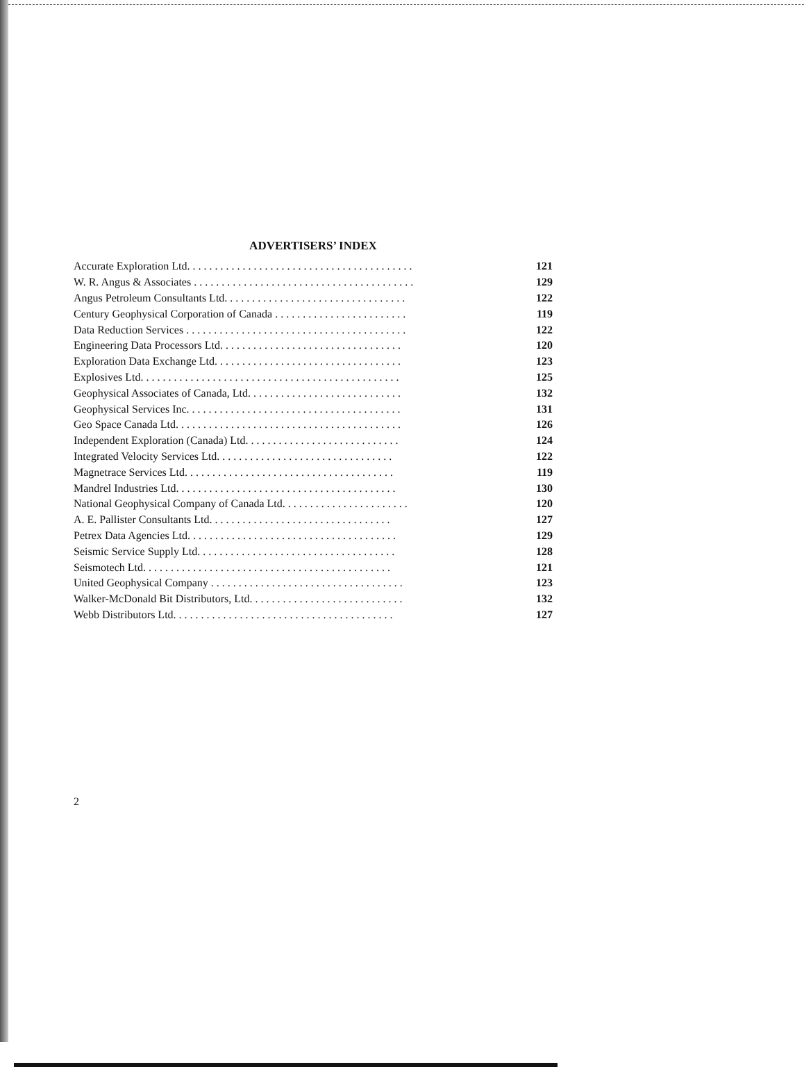ADVERTISERS’ INDEX
| Accurate Exploration Ltd. . . . . . . . . . . . . . . . . . . . . . . . . . . . . . . . . . . . . . . . . | 121 |
| W. R. Angus & Associates . . . . . . . . . . . . . . . . . . . . . . . . . . . . . . . . . . . . . . . . | 129 |
| Angus Petroleum Consultants Ltd. . . . . . . . . . . . . . . . . . . . . . . . . . . . . . . . . | 122 |
| Century Geophysical Corporation of Canada . . . . . . . . . . . . . . . . . . . . . . . . | 119 |
| Data Reduction Services . . . . . . . . . . . . . . . . . . . . . . . . . . . . . . . . . . . . . . . . | 122 |
| Engineering Data Processors Ltd. . . . . . . . . . . . . . . . . . . . . . . . . . . . . . . . . | 120 |
| Exploration Data Exchange Ltd. . . . . . . . . . . . . . . . . . . . . . . . . . . . . . . . . . | 123 |
| Explosives Ltd. . . . . . . . . . . . . . . . . . . . . . . . . . . . . . . . . . . . . . . . . . . . . . . | 125 |
| Geophysical Associates of Canada, Ltd. . . . . . . . . . . . . . . . . . . . . . . . . . . . | 132 |
| Geophysical Services Inc. . . . . . . . . . . . . . . . . . . . . . . . . . . . . . . . . . . . . . . | 131 |
| Geo Space Canada Ltd. . . . . . . . . . . . . . . . . . . . . . . . . . . . . . . . . . . . . . . . . | 126 |
| Independent Exploration (Canada) Ltd. . . . . . . . . . . . . . . . . . . . . . . . . . . . | 124 |
| Integrated Velocity Services Ltd. . . . . . . . . . . . . . . . . . . . . . . . . . . . . . . . | 122 |
| Magnetrace Services Ltd. . . . . . . . . . . . . . . . . . . . . . . . . . . . . . . . . . . . . . | 119 |
| Mandrel Industries Ltd. . . . . . . . . . . . . . . . . . . . . . . . . . . . . . . . . . . . . . . . | 130 |
| National Geophysical Company of Canada Ltd. . . . . . . . . . . . . . . . . . . . . . . | 120 |
| A. E. Pallister Consultants Ltd. . . . . . . . . . . . . . . . . . . . . . . . . . . . . . . . . | 127 |
| Petrex Data Agencies Ltd. . . . . . . . . . . . . . . . . . . . . . . . . . . . . . . . . . . . . . | 129 |
| Seismic Service Supply Ltd. . . . . . . . . . . . . . . . . . . . . . . . . . . . . . . . . . . . | 128 |
| Seismotech Ltd. . . . . . . . . . . . . . . . . . . . . . . . . . . . . . . . . . . . . . . . . . . . . | 121 |
| United Geophysical Company . . . . . . . . . . . . . . . . . . . . . . . . . . . . . . . . . . . | 123 |
| Walker-McDonald Bit Distributors, Ltd. . . . . . . . . . . . . . . . . . . . . . . . . . . . | 132 |
| Webb Distributors Ltd. . . . . . . . . . . . . . . . . . . . . . . . . . . . . . . . . . . . . . . . | 127 |
2